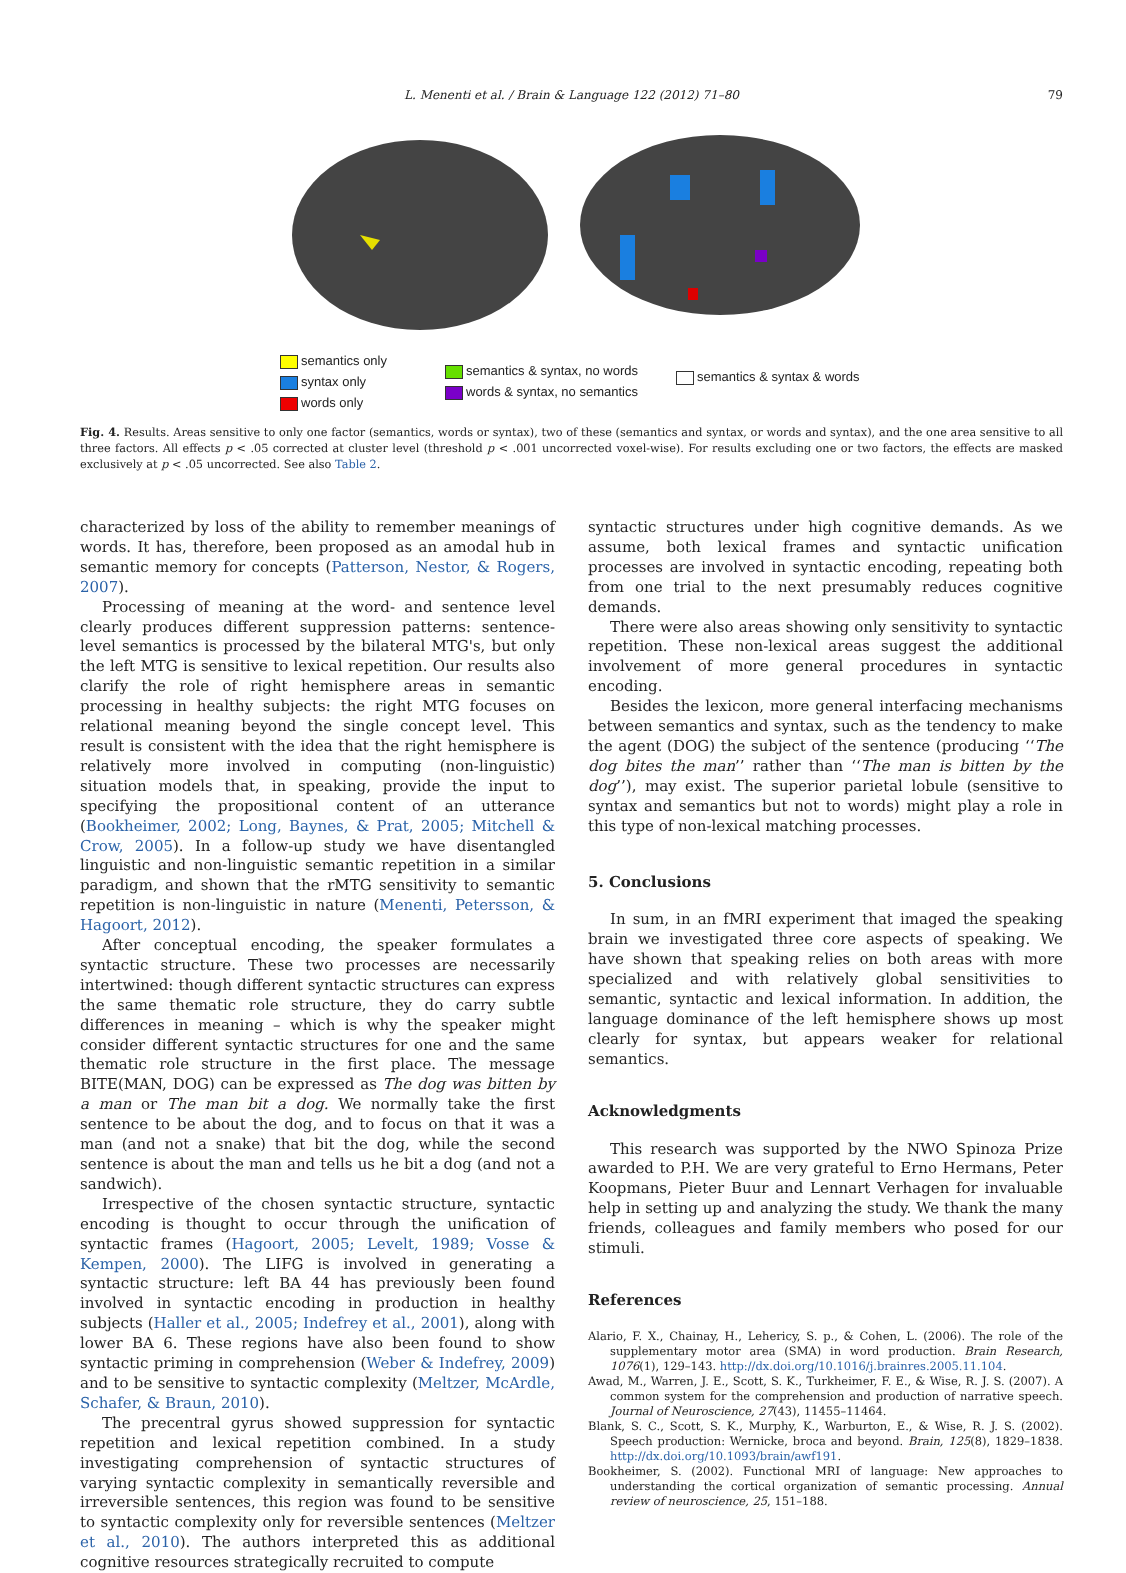L. Menenti et al. / Brain & Language 122 (2012) 71–80
79
semantics only
syntax only
words only
semantics & syntax, no words
words & syntax, no semantics
semantics & syntax & words
Fig. 4. Results. Areas sensitive to only one factor (semantics, words or syntax), two of these (semantics and syntax, or words and syntax), and the one area sensitive to all three factors. All effects p < .05 corrected at cluster level (threshold p < .001 uncorrected voxel-wise). For results excluding one or two factors, the effects are masked exclusively at p < .05 uncorrected. See also Table 2.
characterized by loss of the ability to remember meanings of words. It has, therefore, been proposed as an amodal hub in semantic memory for concepts (Patterson, Nestor, & Rogers, 2007).
Processing of meaning at the word- and sentence level clearly produces different suppression patterns: sentence-level semantics is processed by the bilateral MTG's, but only the left MTG is sensitive to lexical repetition. Our results also clarify the role of right hemisphere areas in semantic processing in healthy subjects: the right MTG focuses on relational meaning beyond the single concept level. This result is consistent with the idea that the right hemisphere is relatively more involved in computing (non-linguistic) situation models that, in speaking, provide the input to specifying the propositional content of an utterance (Bookheimer, 2002; Long, Baynes, & Prat, 2005; Mitchell & Crow, 2005). In a follow-up study we have disentangled linguistic and non-linguistic semantic repetition in a similar paradigm, and shown that the rMTG sensitivity to semantic repetition is non-linguistic in nature (Menenti, Petersson, & Hagoort, 2012).
After conceptual encoding, the speaker formulates a syntactic structure. These two processes are necessarily intertwined: though different syntactic structures can express the same thematic role structure, they do carry subtle differences in meaning – which is why the speaker might consider different syntactic structures for one and the same thematic role structure in the first place. The message BITE(MAN, DOG) can be expressed as The dog was bitten by a man or The man bit a dog. We normally take the first sentence to be about the dog, and to focus on that it was a man (and not a snake) that bit the dog, while the second sentence is about the man and tells us he bit a dog (and not a sandwich).
Irrespective of the chosen syntactic structure, syntactic encoding is thought to occur through the unification of syntactic frames (Hagoort, 2005; Levelt, 1989; Vosse & Kempen, 2000). The LIFG is involved in generating a syntactic structure: left BA 44 has previously been found involved in syntactic encoding in production in healthy subjects (Haller et al., 2005; Indefrey et al., 2001), along with lower BA 6. These regions have also been found to show syntactic priming in comprehension (Weber & Indefrey, 2009) and to be sensitive to syntactic complexity (Meltzer, McArdle, Schafer, & Braun, 2010).
The precentral gyrus showed suppression for syntactic repetition and lexical repetition combined. In a study investigating comprehension of syntactic structures of varying syntactic complexity in semantically reversible and irreversible sentences, this region was found to be sensitive to syntactic complexity only for reversible sentences (Meltzer et al., 2010). The authors interpreted this as additional cognitive resources strategically recruited to compute
syntactic structures under high cognitive demands. As we assume, both lexical frames and syntactic unification processes are involved in syntactic encoding, repeating both from one trial to the next presumably reduces cognitive demands.
There were also areas showing only sensitivity to syntactic repetition. These non-lexical areas suggest the additional involvement of more general procedures in syntactic encoding.
Besides the lexicon, more general interfacing mechanisms between semantics and syntax, such as the tendency to make the agent (DOG) the subject of the sentence (producing ‘‘The dog bites the man’’ rather than ‘‘The man is bitten by the dog’’), may exist. The superior parietal lobule (sensitive to syntax and semantics but not to words) might play a role in this type of non-lexical matching processes.
5. Conclusions
In sum, in an fMRI experiment that imaged the speaking brain we investigated three core aspects of speaking. We have shown that speaking relies on both areas with more specialized and with relatively global sensitivities to semantic, syntactic and lexical information. In addition, the language dominance of the left hemisphere shows up most clearly for syntax, but appears weaker for relational semantics.
Acknowledgments
This research was supported by the NWO Spinoza Prize awarded to P.H. We are very grateful to Erno Hermans, Peter Koopmans, Pieter Buur and Lennart Verhagen for invaluable help in setting up and analyzing the study. We thank the many friends, colleagues and family members who posed for our stimuli.
References
Alario, F. X., Chainay, H., Lehericy, S. p., & Cohen, L. (2006). The role of the supplementary motor area (SMA) in word production. Brain Research, 1076(1), 129–143. http://dx.doi.org/10.1016/j.brainres.2005.11.104.
Awad, M., Warren, J. E., Scott, S. K., Turkheimer, F. E., & Wise, R. J. S. (2007). A common system for the comprehension and production of narrative speech. Journal of Neuroscience, 27(43), 11455–11464.
Blank, S. C., Scott, S. K., Murphy, K., Warburton, E., & Wise, R. J. S. (2002). Speech production: Wernicke, broca and beyond. Brain, 125(8), 1829–1838. http://dx.doi.org/10.1093/brain/awf191.
Bookheimer, S. (2002). Functional MRI of language: New approaches to understanding the cortical organization of semantic processing. Annual review of neuroscience, 25, 151–188.